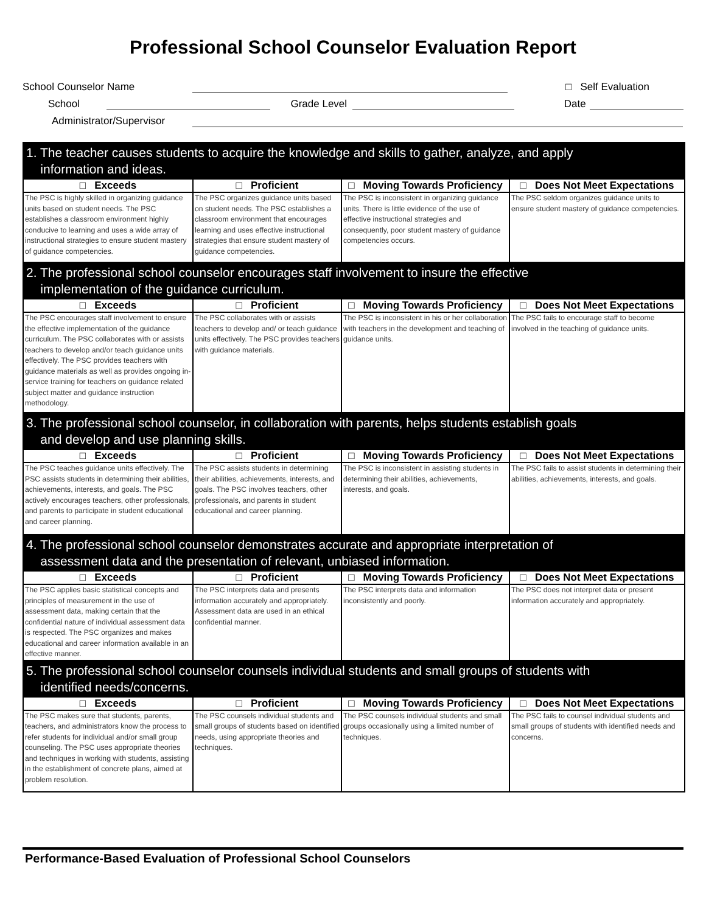Professional School Counselor Evaluation Report
School Counselor Name □ Self Evaluation
School Grade Level Date
Administrator/Supervisor
| 1. The teacher causes students to acquire the knowledge and skills to gather, analyze, and apply information and ideas. | | | |
| --- | --- | --- | --- |
| □ Exceeds | □ Proficient | □ Moving Towards Proficiency | □ Does Not Meet Expectations |
| The PSC is highly skilled in organizing guidance units based on student needs. The PSC establishes a classroom environment highly conducive to learning and uses a wide array of instructional strategies to ensure student mastery of guidance competencies. | The PSC organizes guidance units based on student needs. The PSC establishes a classroom environment that encourages learning and uses effective instructional strategies that ensure student mastery of guidance competencies. | The PSC is inconsistent in organizing guidance units. There is little evidence of the use of effective instructional strategies and consequently, poor student mastery of guidance competencies occurs. | The PSC seldom organizes guidance units to ensure student mastery of guidance competencies. |
| 2. The professional school counselor encourages staff involvement to insure the effective implementation of the guidance curriculum. | | | |
| □ Exceeds | □ Proficient | □ Moving Towards Proficiency | □ Does Not Meet Expectations |
| The PSC encourages staff involvement to ensure the effective implementation of the guidance curriculum. The PSC collaborates with or assists teachers to develop and/or teach guidance units effectively. The PSC provides teachers with guidance materials as well as provides ongoing in-service training for teachers on guidance related subject matter and guidance instruction methodology. | The PSC collaborates with or assists teachers to develop and/ or teach guidance units effectively. The PSC provides teachers with guidance materials. | The PSC is inconsistent in his or her collaboration with teachers in the development and teaching of guidance units. | The PSC fails to encourage staff to become involved in the teaching of guidance units. |
| 3. The professional school counselor, in collaboration with parents, helps students establish goals and develop and use planning skills. | | | |
| □ Exceeds | □ Proficient | □ Moving Towards Proficiency | □ Does Not Meet Expectations |
| The PSC teaches guidance units effectively. The PSC assists students in determining their abilities, achievements, interests, and goals. The PSC actively encourages teachers, other professionals, and parents to participate in student educational and career planning. | The PSC assists students in determining their abilities, achievements, interests, and goals. The PSC involves teachers, other professionals, and parents in student educational and career planning. | The PSC is inconsistent in assisting students in determining their abilities, achievements, interests, and goals. | The PSC fails to assist students in determining their abilities, achievements, interests, and goals. |
| 4. The professional school counselor demonstrates accurate and appropriate interpretation of assessment data and the presentation of relevant, unbiased information. | | | |
| □ Exceeds | □ Proficient | □ Moving Towards Proficiency | □ Does Not Meet Expectations |
| The PSC applies basic statistical concepts and principles of measurement in the use of assessment data, making certain that the confidential nature of individual assessment data is respected. The PSC organizes and makes educational and career information available in an effective manner. | The PSC interprets data and presents information accurately and appropriately. Assessment data are used in an ethical confidential manner. | The PSC interprets data and information inconsistently and poorly. | The PSC does not interpret data or present information accurately and appropriately. |
| 5. The professional school counselor counsels individual students and small groups of students with identified needs/concerns. | | | |
| □ Exceeds | □ Proficient | □ Moving Towards Proficiency | □ Does Not Meet Expectations |
| The PSC makes sure that students, parents, teachers, and administrators know the process to refer students for individual and/or small group counseling. The PSC uses appropriate theories and techniques in working with students, assisting in the establishment of concrete plans, aimed at problem resolution. | The PSC counsels individual students and small groups of students based on identified needs, using appropriate theories and techniques. | The PSC counsels individual students and small groups occasionally using a limited number of techniques. | The PSC fails to counsel individual students and small groups of students with identified needs and concerns. |
Performance-Based Evaluation of Professional School Counselors